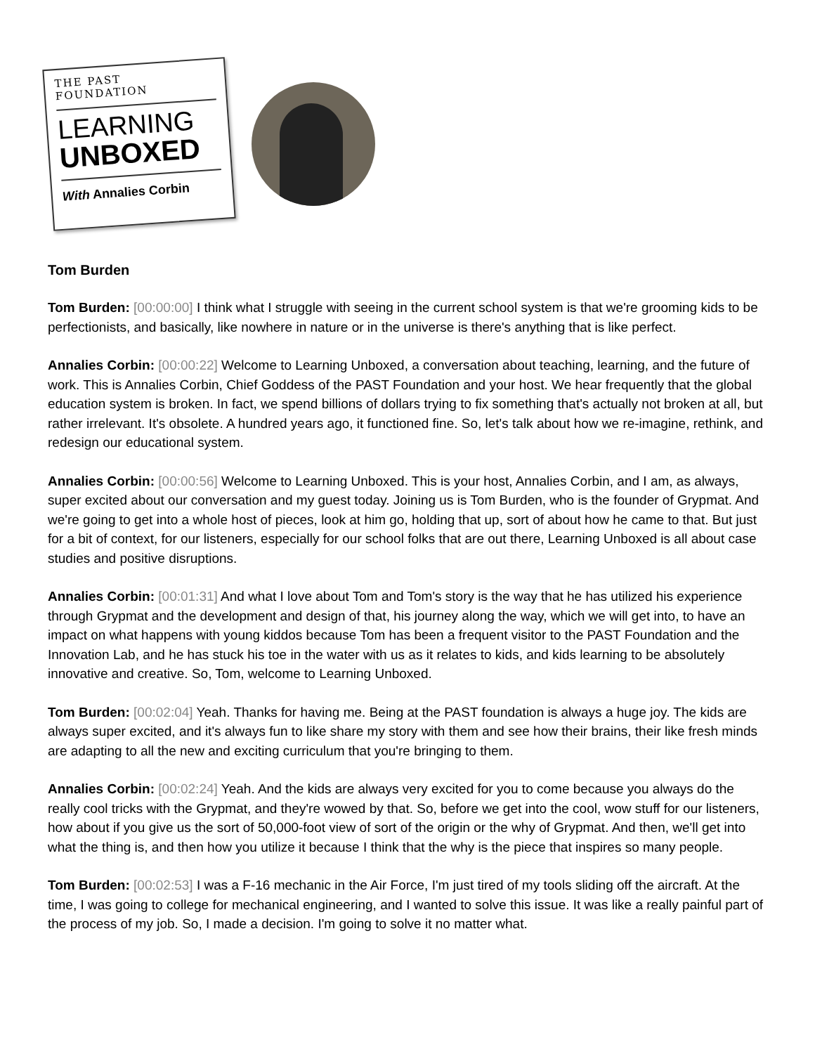THE PAST FOUNDATION
LEARNING
UNBOXED
With Annalies Corbin
Tom Burden
Tom Burden: [00:00:00] I think what I struggle with seeing in the current school system is that we're grooming kids to be perfectionists, and basically, like nowhere in nature or in the universe is there's anything that is like perfect.
Annalies Corbin: [00:00:22] Welcome to Learning Unboxed, a conversation about teaching, learning, and the future of work. This is Annalies Corbin, Chief Goddess of the PAST Foundation and your host. We hear frequently that the global education system is broken. In fact, we spend billions of dollars trying to fix something that's actually not broken at all, but rather irrelevant. It's obsolete. A hundred years ago, it functioned fine. So, let's talk about how we re-imagine, rethink, and redesign our educational system.
Annalies Corbin: [00:00:56] Welcome to Learning Unboxed. This is your host, Annalies Corbin, and I am, as always, super excited about our conversation and my guest today. Joining us is Tom Burden, who is the founder of Grypmat. And we're going to get into a whole host of pieces, look at him go, holding that up, sort of about how he came to that. But just for a bit of context, for our listeners, especially for our school folks that are out there, Learning Unboxed is all about case studies and positive disruptions.
Annalies Corbin: [00:01:31] And what I love about Tom and Tom's story is the way that he has utilized his experience through Grypmat and the development and design of that, his journey along the way, which we will get into, to have an impact on what happens with young kiddos because Tom has been a frequent visitor to the PAST Foundation and the Innovation Lab, and he has stuck his toe in the water with us as it relates to kids, and kids learning to be absolutely innovative and creative. So, Tom, welcome to Learning Unboxed.
Tom Burden: [00:02:04] Yeah. Thanks for having me. Being at the PAST foundation is always a huge joy. The kids are always super excited, and it's always fun to like share my story with them and see how their brains, their like fresh minds are adapting to all the new and exciting curriculum that you're bringing to them.
Annalies Corbin: [00:02:24] Yeah. And the kids are always very excited for you to come because you always do the really cool tricks with the Grypmat, and they're wowed by that. So, before we get into the cool, wow stuff for our listeners, how about if you give us the sort of 50,000-foot view of sort of the origin or the why of Grypmat. And then, we'll get into what the thing is, and then how you utilize it because I think that the why is the piece that inspires so many people.
Tom Burden: [00:02:53] I was a F-16 mechanic in the Air Force, I'm just tired of my tools sliding off the aircraft. At the time, I was going to college for mechanical engineering, and I wanted to solve this issue. It was like a really painful part of the process of my job. So, I made a decision. I'm going to solve it no matter what.